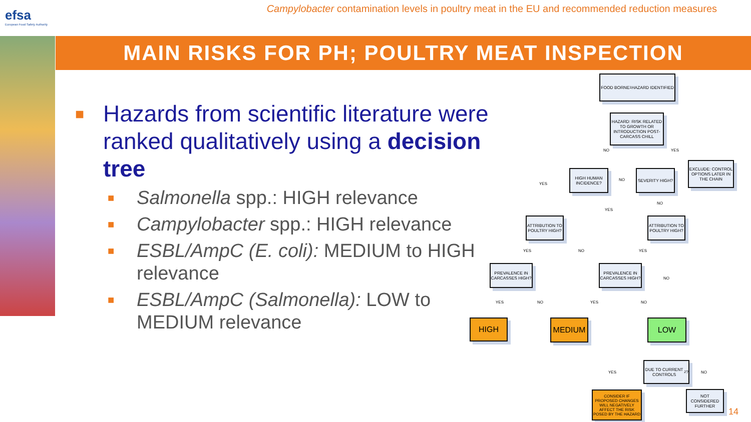efsa
European Food Safety Authority
Campylobacter contamination levels in poultry meat in the EU and recommended reduction measures
MAIN RISKS FOR PH; POULTRY MEAT INSPECTION
■ Hazards from scientific literature were ranked qualitatively using a decision tree
■ Salmonella spp.: HIGH relevance
■ Campylobacter spp.: HIGH relevance
■ ESBL/AmpC (E. coli): MEDIUM to HIGH relevance
■ ESBL/AmpC (Salmonella): LOW to MEDIUM relevance
FOOD BORNE<sup>1</sup> HAZARD IDENTIFIED
HAZARD: RISK RELATED TO GROWTH OR INTRODUCTION POST-CARCASS CHILL
NO YES
EXCLUDE: CONTROL OPTIONS LATER IN THE CHAIN
HIGH HUMAN INCIDENCE?
NO
SEVERITY HIGH?
YES
NO
YES
ATTRIBUTION TO POULTRY HIGH?
ATTRIBUTION TO POULTRY HIGH?
YES NO YES
NO
PREVALENCE IN CARCASSES HIGH?
PREVALENCE IN CARCASSES HIGH?
YES NO YES NO
HIGH MEDIUM LOW
DUE TO CURRENT CONTROLS<sup>2</sup>?
YES NO
CONSIDER IF PROPOSED CHANGES WILL NEGATIVELY AFFECT THE RISK POSED BY THE HAZARD
NOT CONSIDERED FURTHER
14